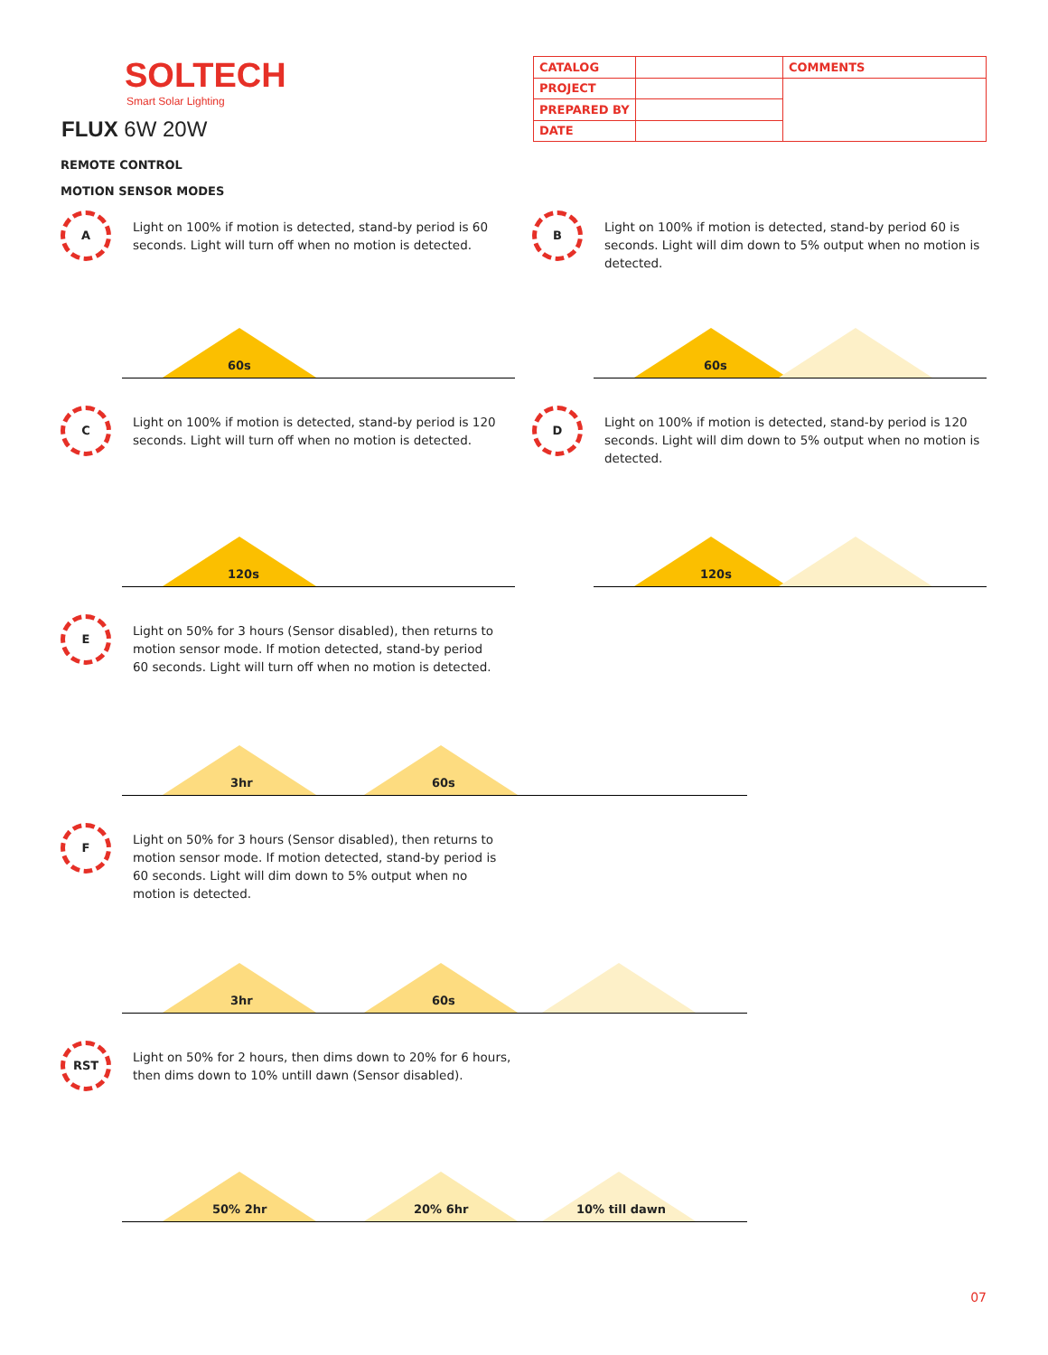SOLTECH
Smart Solar Lighting
FLUX 6W 20W
| CATALOG | | COMMENTS |
| PROJECT | | |
| PREPARED BY | | |
| DATE | | |
REMOTE CONTROL
MOTION SENSOR MODES
A
Light on 100% if motion is detected, stand-by period is 60 seconds. Light will turn off when no motion is detected.
60s
B
Light on 100% if motion is detected, stand-by period 60 is seconds. Light will dim down to 5% output when no motion is detected.
60s
C
Light on 100% if motion is detected, stand-by period is 120 seconds. Light will turn off when no motion is detected.
120s
D
Light on 100% if motion is detected, stand-by period is 120 seconds. Light will dim down to 5% output when no motion is detected.
120s
E
Light on 50% for 3 hours (Sensor disabled), then returns to motion sensor mode. If motion detected, stand-by period 60 seconds. Light will turn off when no motion is detected.
3hr 60s
F
Light on 50% for 3 hours (Sensor disabled), then returns to motion sensor mode. If motion detected, stand-by period is 60 seconds. Light will dim down to 5% output when no motion is detected.
3hr 60s
RST
Light on 50% for 2 hours, then dims down to 20% for 6 hours, then dims down to 10% untill dawn (Sensor disabled).
50% 2hr 20% 6hr 10% till dawn
07